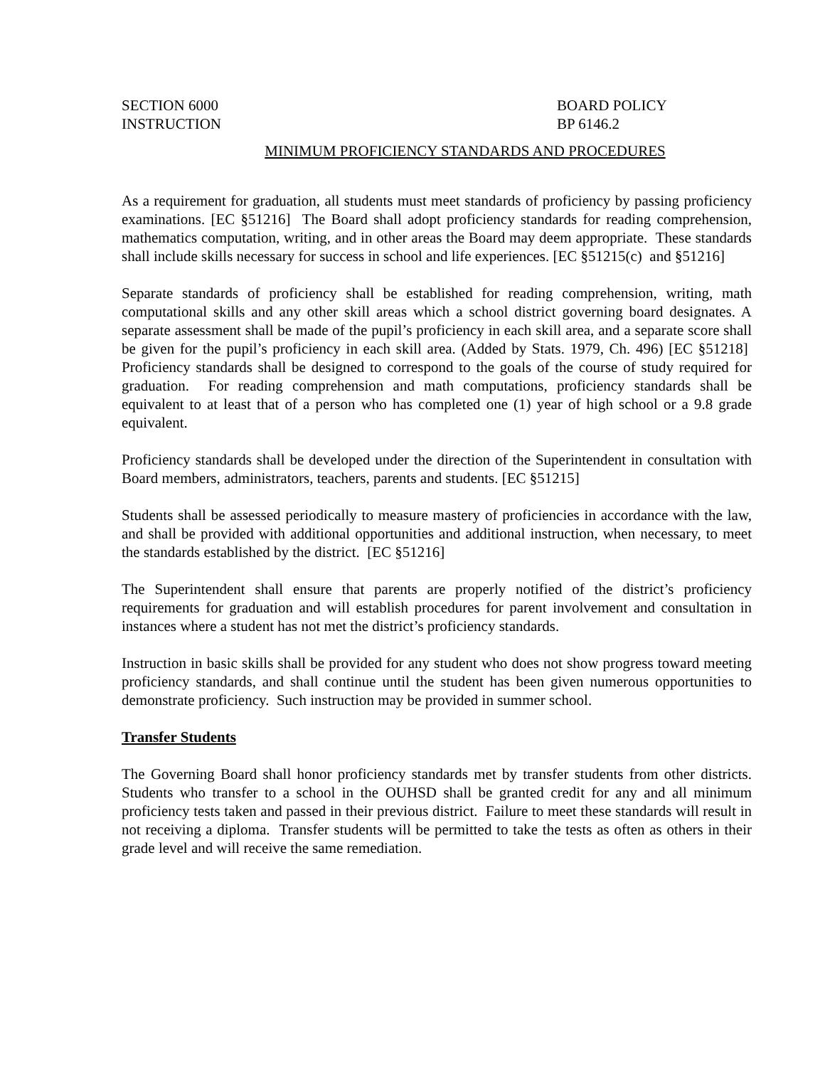SECTION 6000
INSTRUCTION
BOARD POLICY
BP 6146.2
MINIMUM PROFICIENCY STANDARDS AND PROCEDURES
As a requirement for graduation, all students must meet standards of proficiency by passing proficiency examinations. [EC §51216] The Board shall adopt proficiency standards for reading comprehension, mathematics computation, writing, and in other areas the Board may deem appropriate. These standards shall include skills necessary for success in school and life experiences. [EC §51215(c) and §51216]
Separate standards of proficiency shall be established for reading comprehension, writing, math computational skills and any other skill areas which a school district governing board designates. A separate assessment shall be made of the pupil’s proficiency in each skill area, and a separate score shall be given for the pupil’s proficiency in each skill area. (Added by Stats. 1979, Ch. 496) [EC §51218] Proficiency standards shall be designed to correspond to the goals of the course of study required for graduation. For reading comprehension and math computations, proficiency standards shall be equivalent to at least that of a person who has completed one (1) year of high school or a 9.8 grade equivalent.
Proficiency standards shall be developed under the direction of the Superintendent in consultation with Board members, administrators, teachers, parents and students. [EC §51215]
Students shall be assessed periodically to measure mastery of proficiencies in accordance with the law, and shall be provided with additional opportunities and additional instruction, when necessary, to meet the standards established by the district. [EC §51216]
The Superintendent shall ensure that parents are properly notified of the district’s proficiency requirements for graduation and will establish procedures for parent involvement and consultation in instances where a student has not met the district’s proficiency standards.
Instruction in basic skills shall be provided for any student who does not show progress toward meeting proficiency standards, and shall continue until the student has been given numerous opportunities to demonstrate proficiency. Such instruction may be provided in summer school.
Transfer Students
The Governing Board shall honor proficiency standards met by transfer students from other districts. Students who transfer to a school in the OUHSD shall be granted credit for any and all minimum proficiency tests taken and passed in their previous district. Failure to meet these standards will result in not receiving a diploma. Transfer students will be permitted to take the tests as often as others in their grade level and will receive the same remediation.